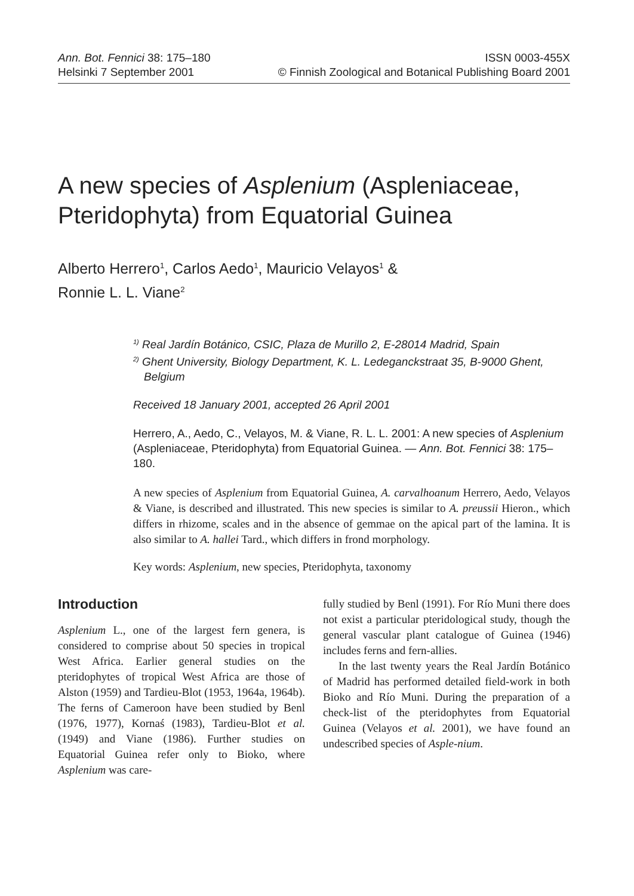Ann. Bot. Fennici 38: 175–180 ISSN 0003-455X
Helsinki 7 September 2001 © Finnish Zoological and Botanical Publishing Board 2001
A new species of Asplenium (Aspleniaceae, Pteridophyta) from Equatorial Guinea
Alberto Herrero<sup>1</sup>, Carlos Aedo<sup>1</sup>, Mauricio Velayos<sup>1</sup> &
Ronnie L. L. Viane<sup>2</sup>
<sup>1)</sup> Real Jardín Botánico, CSIC, Plaza de Murillo 2, E-28014 Madrid, Spain
<sup>2)</sup> Ghent University, Biology Department, K. L. Ledeganckstraat 35, B-9000 Ghent, Belgium
Received 18 January 2001, accepted 26 April 2001
Herrero, A., Aedo, C., Velayos, M. & Viane, R. L. L. 2001: A new species of Asplenium (Aspleniaceae, Pteridophyta) from Equatorial Guinea. — Ann. Bot. Fennici 38: 175–180.
A new species of Asplenium from Equatorial Guinea, A. carvalhoanum Herrero, Aedo, Velayos & Viane, is described and illustrated. This new species is similar to A. preussii Hieron., which differs in rhizome, scales and in the absence of gemmae on the apical part of the lamina. It is also similar to A. hallei Tard., which differs in frond morphology.
Key words: Asplenium, new species, Pteridophyta, taxonomy
Introduction
Asplenium L., one of the largest fern genera, is considered to comprise about 50 species in tropical West Africa. Earlier general studies on the pteridophytes of tropical West Africa are those of Alston (1959) and Tardieu-Blot (1953, 1964a, 1964b). The ferns of Cameroon have been studied by Benl (1976, 1977), Kornaś (1983), Tardieu-Blot et al. (1949) and Viane (1986). Further studies on Equatorial Guinea refer only to Bioko, where Asplenium was care-
fully studied by Benl (1991). For Río Muni there does not exist a particular pteridological study, though the general vascular plant catalogue of Guinea (1946) includes ferns and fern-allies.
In the last twenty years the Real Jardín Botánico of Madrid has performed detailed field-work in both Bioko and Río Muni. During the preparation of a check-list of the pteridophytes from Equatorial Guinea (Velayos et al. 2001), we have found an undescribed species of Asple-nium.